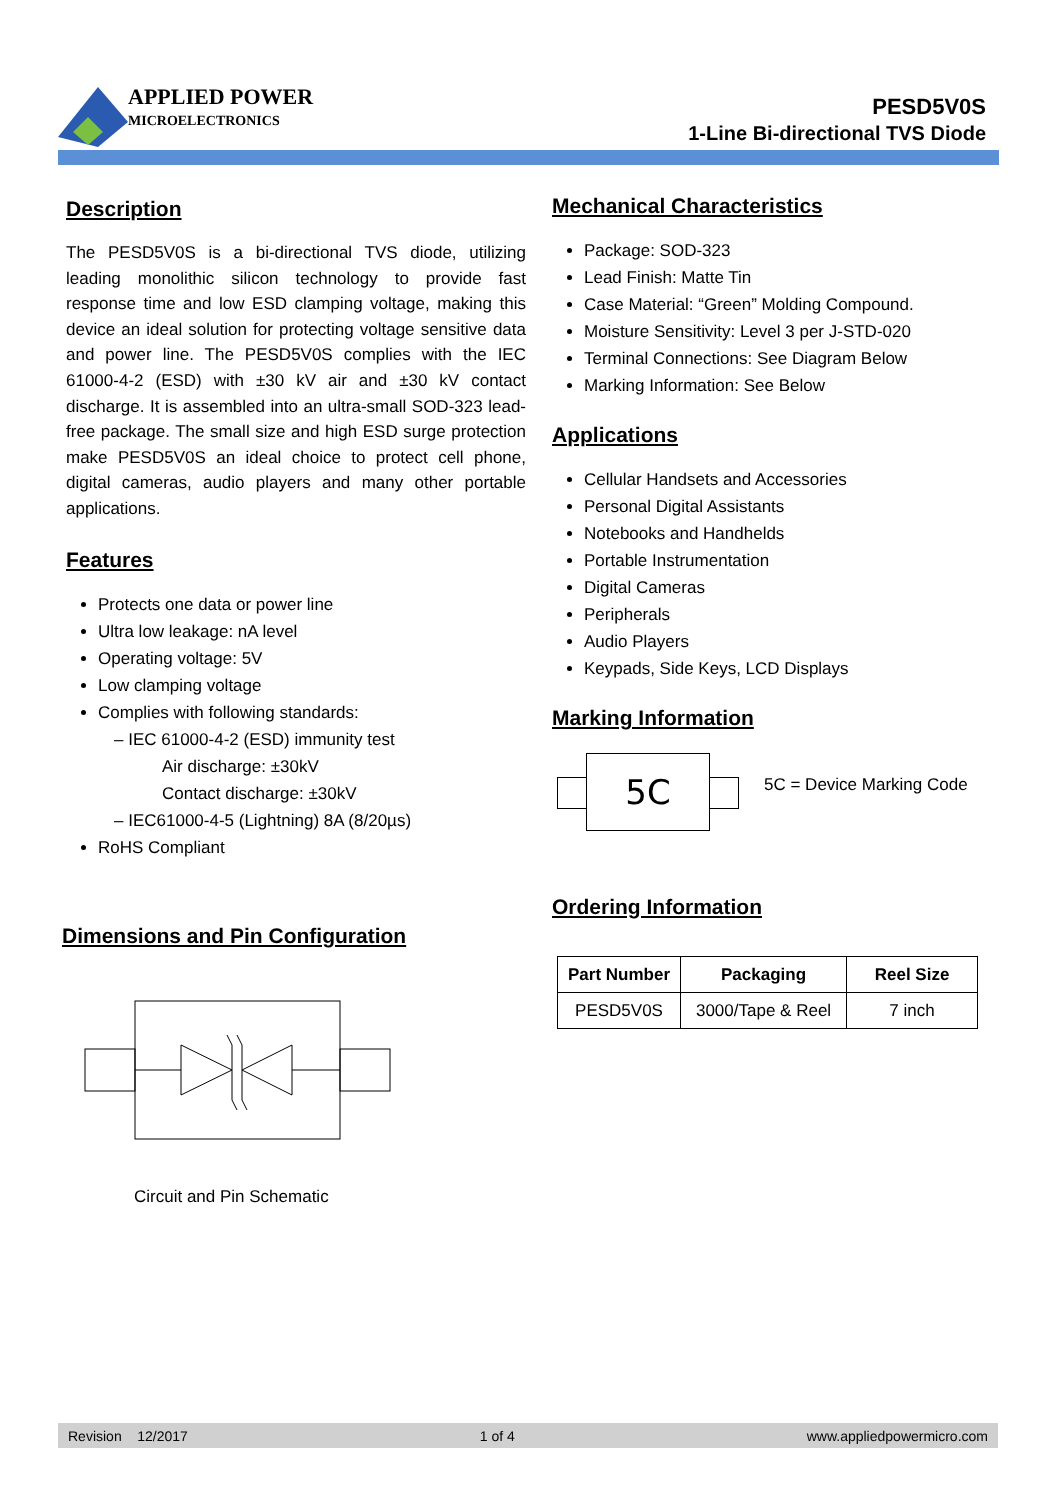APPLIED POWER
MICROELECTRONICS
PESD5V0S
1-Line Bi-directional TVS Diode
Description
The PESD5V0S is a bi-directional TVS diode, utilizing leading monolithic silicon technology to provide fast response time and low ESD clamping voltage, making this device an ideal solution for protecting voltage sensitive data and power line. The PESD5V0S complies with the IEC 61000-4-2 (ESD) with ±30 kV air and ±30 kV contact discharge. It is assembled into an ultra-small SOD-323 lead-free package. The small size and high ESD surge protection make PESD5V0S an ideal choice to protect cell phone, digital cameras, audio players and many other portable applications.
Features
Protects one data or power line
Ultra low leakage: nA level
Operating voltage: 5V
Low clamping voltage
Complies with following standards:
– IEC 61000-4-2 (ESD) immunity test
Air discharge: ±30kV
Contact discharge: ±30kV
– IEC61000-4-5 (Lightning) 8A (8/20µs)
RoHS Compliant
Dimensions and Pin Configuration
Circuit and Pin Schematic
Mechanical Characteristics
Package: SOD-323
Lead Finish: Matte Tin
Case Material: “Green” Molding Compound.
Moisture Sensitivity: Level 3 per J-STD-020
Terminal Connections: See Diagram Below
Marking Information: See Below
Applications
Cellular Handsets and Accessories
Personal Digital Assistants
Notebooks and Handhelds
Portable Instrumentation
Digital Cameras
Peripherals
Audio Players
Keypads, Side Keys, LCD Displays
Marking Information
5C
5C = Device Marking Code
Ordering Information
| Part Number | Packaging | Reel Size |
| --- | --- | --- |
| PESD5V0S | 3000/Tape & Reel | 7 inch |
Revision 12/2017 1 of 4 www.appliedpowermicro.com